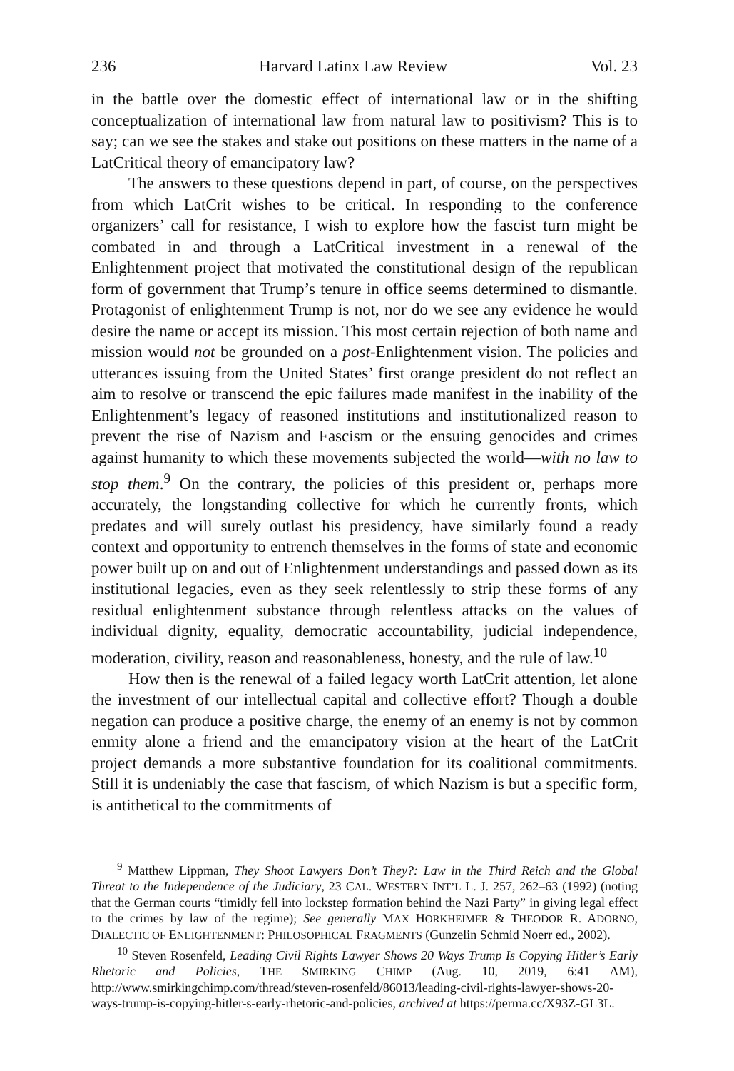236 Harvard Latinx Law Review Vol. 23
in the battle over the domestic effect of international law or in the shifting conceptualization of international law from natural law to positivism? This is to say; can we see the stakes and stake out positions on these matters in the name of a LatCritical theory of emancipatory law?
The answers to these questions depend in part, of course, on the perspectives from which LatCrit wishes to be critical. In responding to the conference organizers’ call for resistance, I wish to explore how the fascist turn might be combated in and through a LatCritical investment in a renewal of the Enlightenment project that motivated the constitutional design of the republican form of government that Trump’s tenure in office seems determined to dismantle. Protagonist of enlightenment Trump is not, nor do we see any evidence he would desire the name or accept its mission. This most certain rejection of both name and mission would not be grounded on a post-Enlightenment vision. The policies and utterances issuing from the United States’ first orange president do not reflect an aim to resolve or transcend the epic failures made manifest in the inability of the Enlightenment’s legacy of reasoned institutions and institutionalized reason to prevent the rise of Nazism and Fascism or the ensuing genocides and crimes against humanity to which these movements subjected the world—with no law to stop them.<sup>9</sup> On the contrary, the policies of this president or, perhaps more accurately, the longstanding collective for which he currently fronts, which predates and will surely outlast his presidency, have similarly found a ready context and opportunity to entrench themselves in the forms of state and economic power built up on and out of Enlightenment understandings and passed down as its institutional legacies, even as they seek relentlessly to strip these forms of any residual enlightenment substance through relentless attacks on the values of individual dignity, equality, democratic accountability, judicial independence, moderation, civility, reason and reasonableness, honesty, and the rule of law.<sup>10</sup>
How then is the renewal of a failed legacy worth LatCrit attention, let alone the investment of our intellectual capital and collective effort? Though a double negation can produce a positive charge, the enemy of an enemy is not by common enmity alone a friend and the emancipatory vision at the heart of the LatCrit project demands a more substantive foundation for its coalitional commitments. Still it is undeniably the case that fascism, of which Nazism is but a specific form, is antithetical to the commitments of
<sup>9</sup> Matthew Lippman, They Shoot Lawyers Don’t They?: Law in the Third Reich and the Global Threat to the Independence of the Judiciary, 23 CAL. WESTERN INT’L L. J. 257, 262–63 (1992) (noting that the German courts “timidly fell into lockstep formation behind the Nazi Party” in giving legal effect to the crimes by law of the regime); See generally MAX HORKHEIMER & THEODOR R. ADORNO, DIALECTIC OF ENLIGHTENMENT: PHILOSOPHICAL FRAGMENTS (Gunzelin Schmid Noerr ed., 2002).
<sup>10</sup> Steven Rosenfeld, Leading Civil Rights Lawyer Shows 20 Ways Trump Is Copying Hitler’s Early Rhetoric and Policies, THE SMIRKING CHIMP (Aug. 10, 2019, 6:41 AM), http://www.smirkingchimp.com/thread/steven-rosenfeld/86013/leading-civil-rights-lawyer-shows-20-ways-trump-is-copying-hitler-s-early-rhetoric-and-policies, archived at https://perma.cc/X93Z-GL3L.